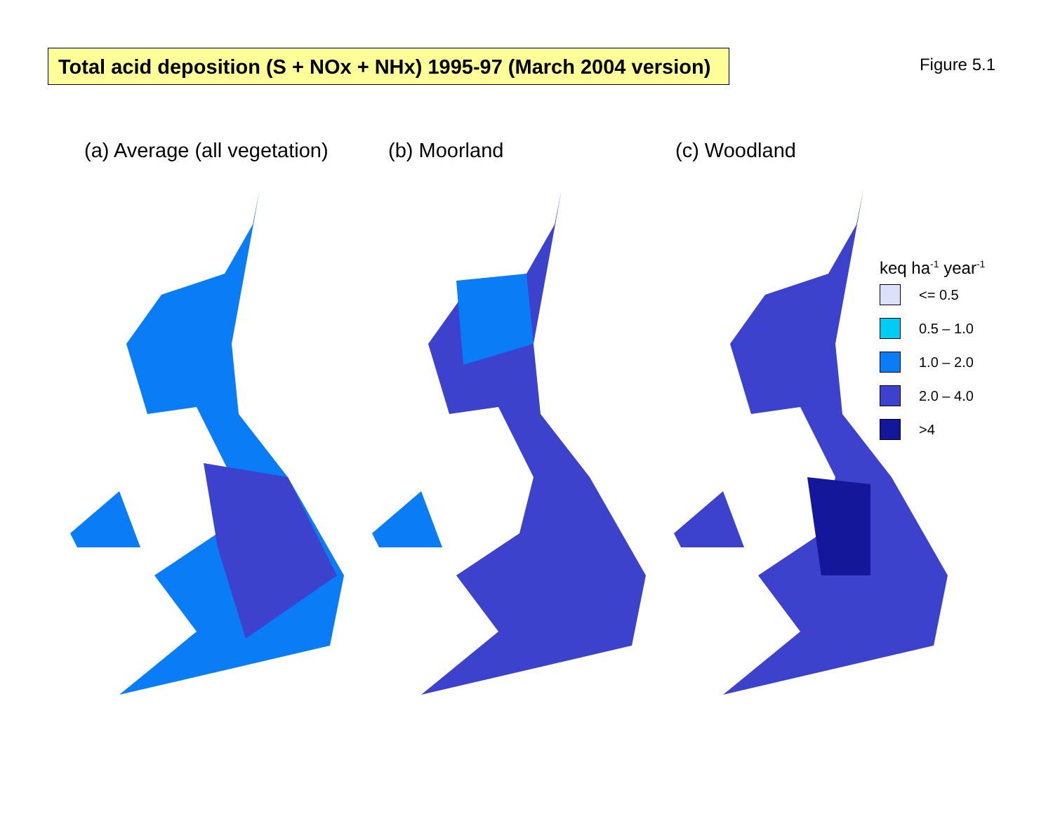Total acid deposition (S + NOx + NHx) 1995-97 (March 2004 version)
Figure 5.1
(a) Average (all vegetation) (b) Moorland (c) Woodland
keq ha<sup>-1</sup> year<sup>-1</sup>
<= 0.5
0.5 – 1.0
1.0 – 2.0
2.0 – 4.0
>4